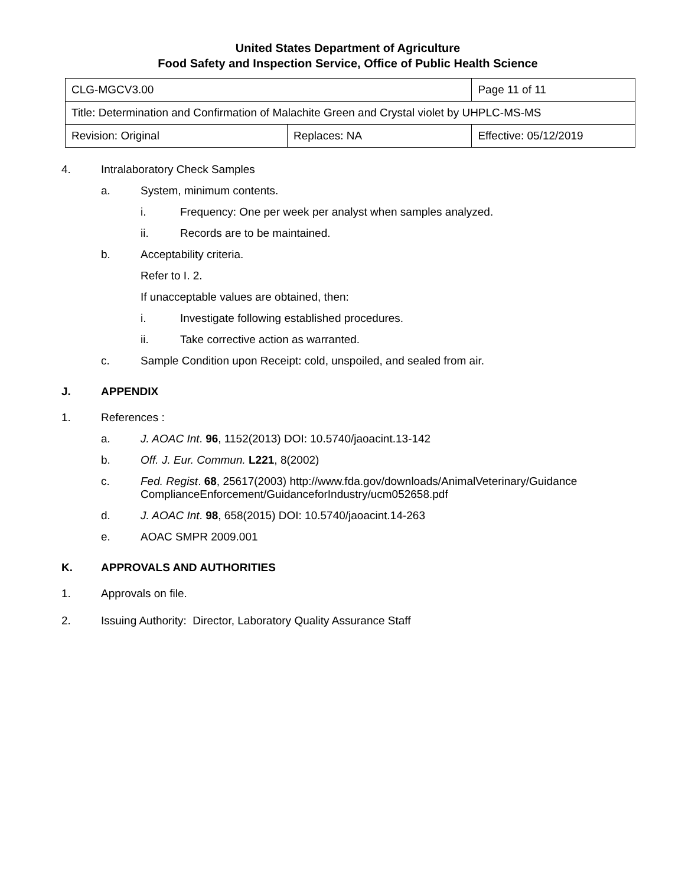United States Department of Agriculture
Food Safety and Inspection Service, Office of Public Health Science
| CLG-MGCV3.00 | | Page 11 of 11 | |
| Title: Determination and Confirmation of Malachite Green and Crystal violet by UHPLC-MS-MS | | | |
| Revision: Original | Replaces: NA | | Effective: 05/12/2019 |
4. Intralaboratory Check Samples
a. System, minimum contents.
i. Frequency: One per week per analyst when samples analyzed.
ii. Records are to be maintained.
b. Acceptability criteria.
Refer to I. 2.
If unacceptable values are obtained, then:
i. Investigate following established procedures.
ii. Take corrective action as warranted.
c. Sample Condition upon Receipt: cold, unspoiled, and sealed from air.
J. APPENDIX
1. References :
a. J. AOAC Int. 96, 1152(2013) DOI: 10.5740/jaoacint.13-142
b. Off. J. Eur. Commun. L221, 8(2002)
c. Fed. Regist. 68, 25617(2003) http://www.fda.gov/downloads/AnimalVeterinary/Guidance ComplianceEnforcement/GuidanceforIndustry/ucm052658.pdf
d. J. AOAC Int. 98, 658(2015) DOI: 10.5740/jaoacint.14-263
e. AOAC SMPR 2009.001
K. APPROVALS AND AUTHORITIES
1. Approvals on file.
2. Issuing Authority: Director, Laboratory Quality Assurance Staff